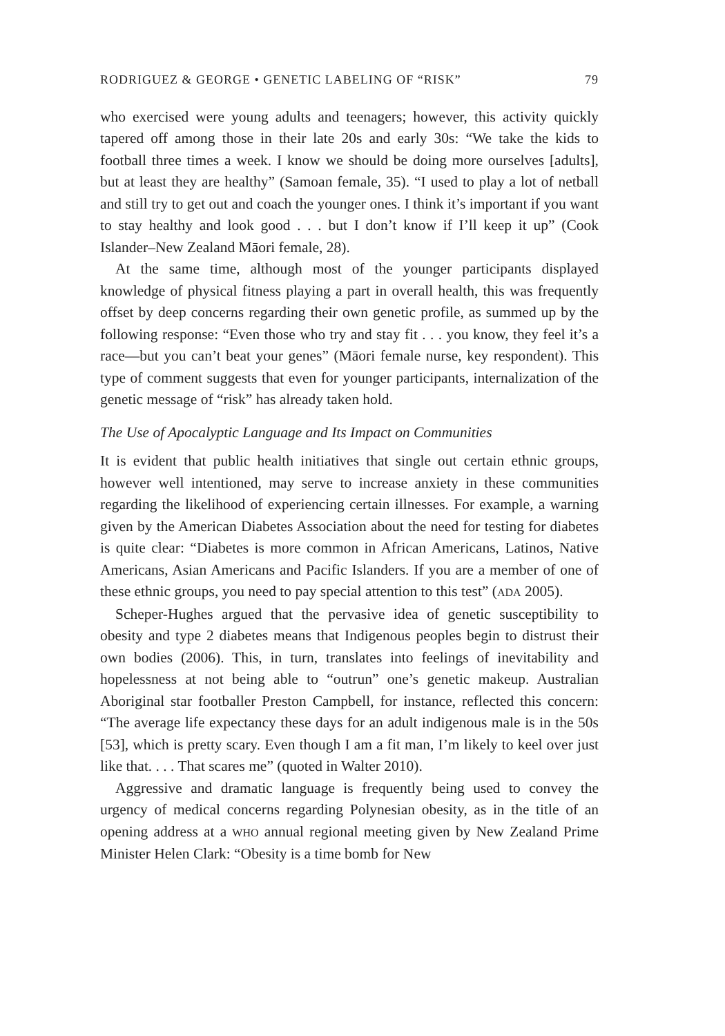RODRIGUEZ & GEORGE • GENETIC LABELING OF “RISK” 79
who exercised were young adults and teenagers; however, this activity quickly tapered off among those in their late 20s and early 30s: “We take the kids to football three times a week. I know we should be doing more ourselves [adults], but at least they are healthy” (Samoan female, 35). “I used to play a lot of netball and still try to get out and coach the younger ones. I think it’s important if you want to stay healthy and look good . . . but I don’t know if I’ll keep it up” (Cook Islander–New Zealand Māori female, 28).
At the same time, although most of the younger participants displayed knowledge of physical fitness playing a part in overall health, this was frequently offset by deep concerns regarding their own genetic profile, as summed up by the following response: “Even those who try and stay fit . . . you know, they feel it’s a race—but you can’t beat your genes” (Māori female nurse, key respondent). This type of comment suggests that even for younger participants, internalization of the genetic message of “risk” has already taken hold.
The Use of Apocalyptic Language and Its Impact on Communities
It is evident that public health initiatives that single out certain ethnic groups, however well intentioned, may serve to increase anxiety in these communities regarding the likelihood of experiencing certain illnesses. For example, a warning given by the American Diabetes Association about the need for testing for diabetes is quite clear: “Diabetes is more common in African Americans, Latinos, Native Americans, Asian Americans and Pacific Islanders. If you are a member of one of these ethnic groups, you need to pay special attention to this test” (ADA 2005).
Scheper-Hughes argued that the pervasive idea of genetic susceptibility to obesity and type 2 diabetes means that Indigenous peoples begin to distrust their own bodies (2006). This, in turn, translates into feelings of inevitability and hopelessness at not being able to “outrun” one’s genetic makeup. Australian Aboriginal star footballer Preston Campbell, for instance, reflected this concern: “The average life expectancy these days for an adult indigenous male is in the 50s [53], which is pretty scary. Even though I am a fit man, I’m likely to keel over just like that. . . . That scares me” (quoted in Walter 2010).
Aggressive and dramatic language is frequently being used to convey the urgency of medical concerns regarding Polynesian obesity, as in the title of an opening address at a WHO annual regional meeting given by New Zealand Prime Minister Helen Clark: “Obesity is a time bomb for New